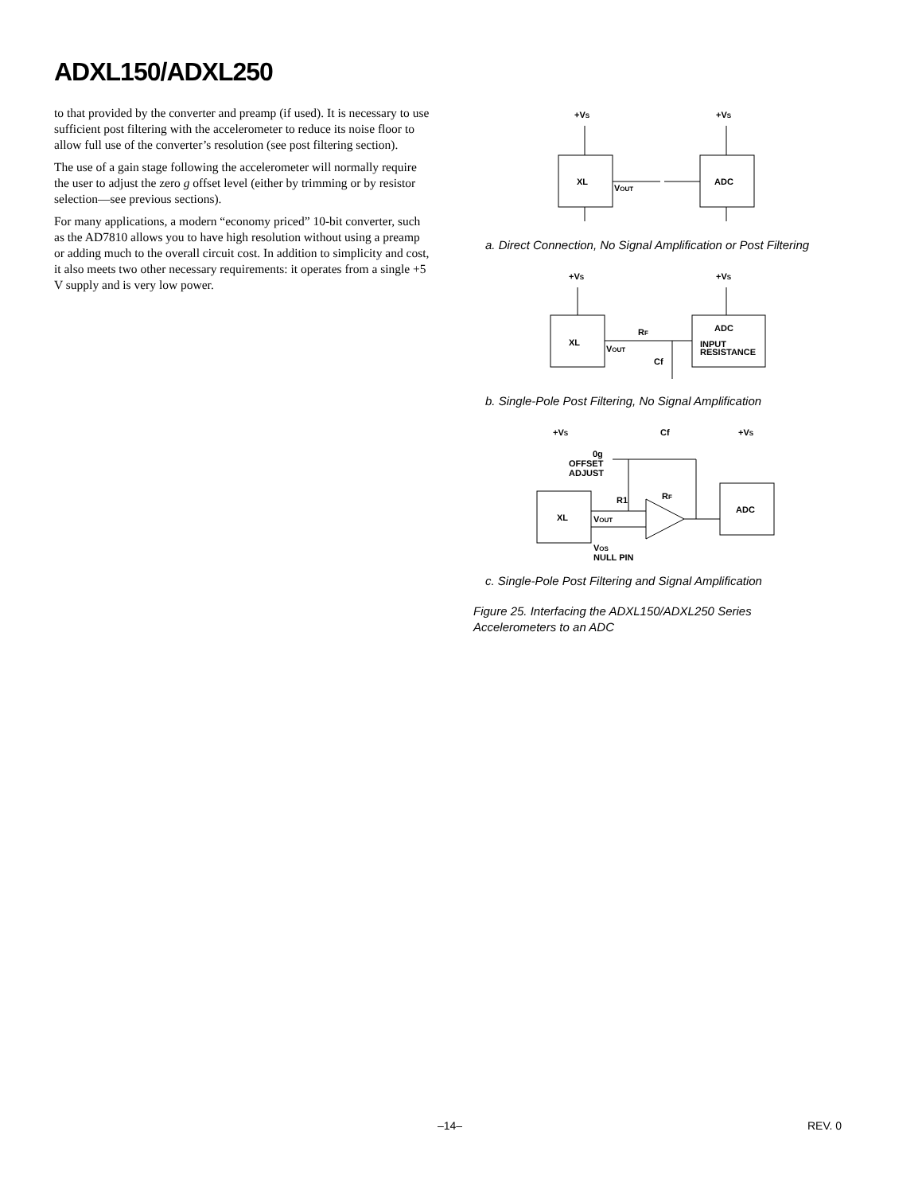ADXL150/ADXL250
to that provided by the converter and preamp (if used). It is necessary to use sufficient post filtering with the accelerometer to reduce its noise floor to allow full use of the converter’s resolution (see post filtering section).
The use of a gain stage following the accelerometer will normally require the user to adjust the zero g offset level (either by trimming or by resistor selection—see previous sections).
For many applications, a modern “economy priced” 10-bit converter, such as the AD7810 allows you to have high resolution without using a preamp or adding much to the overall circuit cost. In addition to simplicity and cost, it also meets two other necessary requirements: it operates from a single +5 V supply and is very low power.
+VS
+VS
XL
ADC
VOUT
a. Direct Connection, No Signal Amplification or Post Filtering
+VS
+VS
XL
ADC
VOUT
RF
Cf
INPUT
RESISTANCE
b. Single-Pole Post Filtering, No Signal Amplification
+VS
Cf
+VS
0g
OFFSET
ADJUST
R1
RF
XL
ADC
VOUT
VOS
NULL PIN
c. Single-Pole Post Filtering and Signal Amplification
Figure 25. Interfacing the ADXL150/ADXL250 Series Accelerometers to an ADC
–14– REV. 0